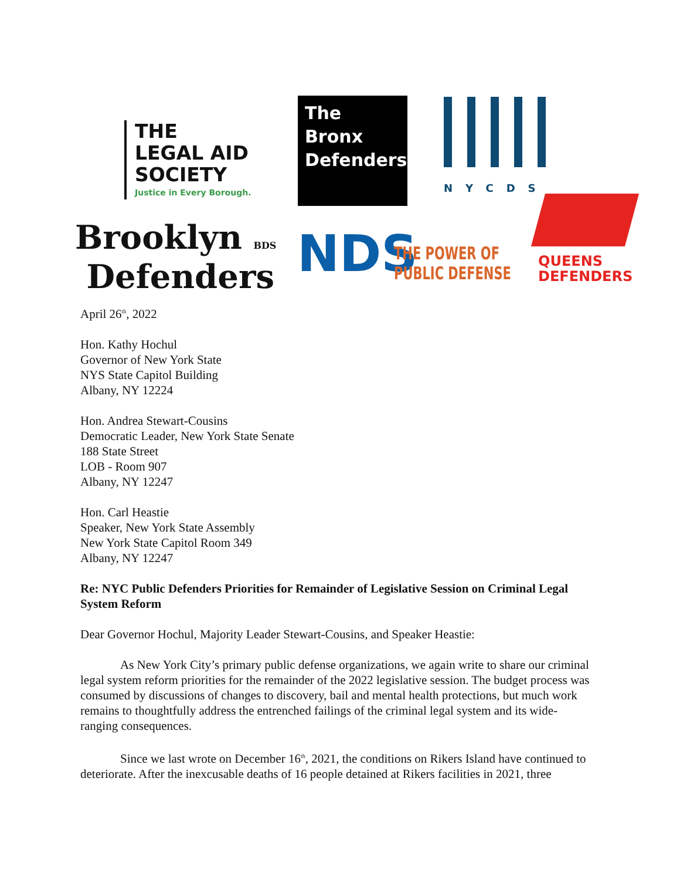THE
LEGAL AID
SOCIETY
Justice in Every Borough.
The
Bronx
Defenders
NYCDS
Brooklyn BDS
Defenders
NDS
THE POWER OF
PUBLIC DEFENSE
QUEENS
DEFENDERS
April 26<sup>th</sup>, 2022
Hon. Kathy Hochul
Governor of New York State
NYS State Capitol Building
Albany, NY 12224
Hon. Andrea Stewart-Cousins
Democratic Leader, New York State Senate
188 State Street
LOB - Room 907
Albany, NY 12247
Hon. Carl Heastie
Speaker, New York State Assembly
New York State Capitol Room 349
Albany, NY 12247
Re: NYC Public Defenders Priorities for Remainder of Legislative Session on Criminal Legal System Reform
Dear Governor Hochul, Majority Leader Stewart-Cousins, and Speaker Heastie:
As New York City’s primary public defense organizations, we again write to share our criminal legal system reform priorities for the remainder of the 2022 legislative session. The budget process was consumed by discussions of changes to discovery, bail and mental health protections, but much work remains to thoughtfully address the entrenched failings of the criminal legal system and its wide-ranging consequences.
Since we last wrote on December 16<sup>th</sup>, 2021, the conditions on Rikers Island have continued to deteriorate. After the inexcusable deaths of 16 people detained at Rikers facilities in 2021, three